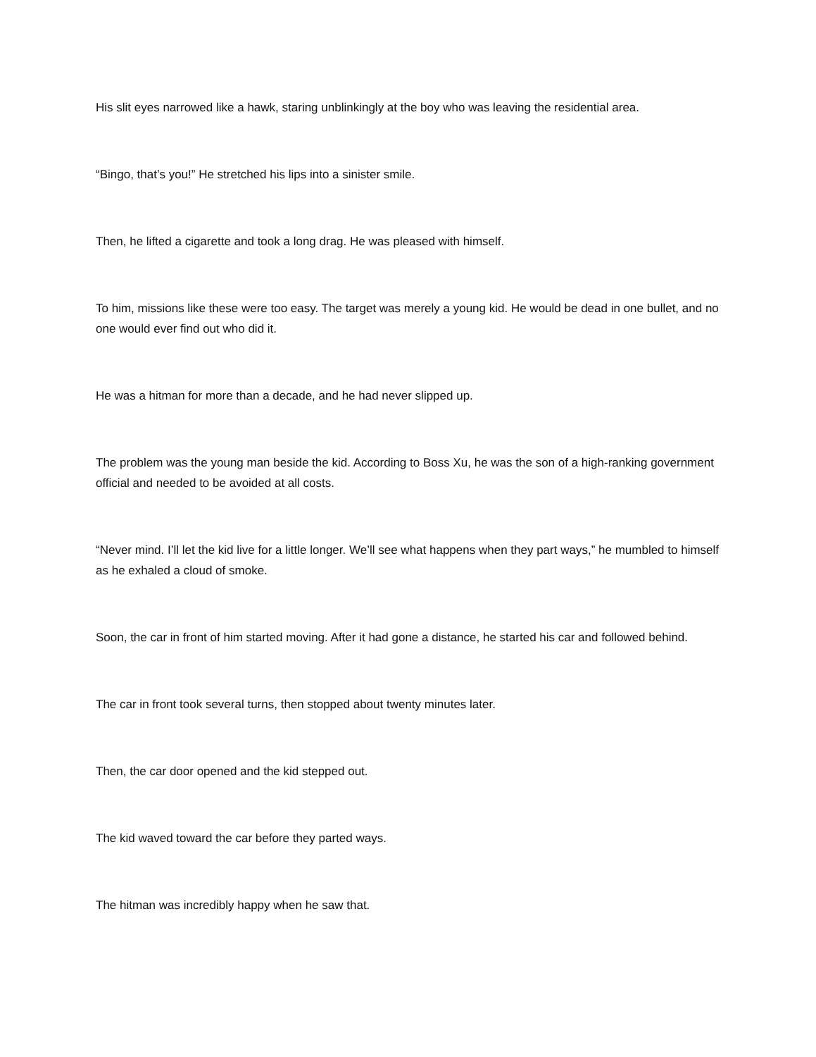His slit eyes narrowed like a hawk, staring unblinkingly at the boy who was leaving the residential area.
“Bingo, that’s you!” He stretched his lips into a sinister smile.
Then, he lifted a cigarette and took a long drag. He was pleased with himself.
To him, missions like these were too easy. The target was merely a young kid. He would be dead in one bullet, and no one would ever find out who did it.
He was a hitman for more than a decade, and he had never slipped up.
The problem was the young man beside the kid. According to Boss Xu, he was the son of a high-ranking government official and needed to be avoided at all costs.
“Never mind. I’ll let the kid live for a little longer. We’ll see what happens when they part ways,” he mumbled to himself as he exhaled a cloud of smoke.
Soon, the car in front of him started moving. After it had gone a distance, he started his car and followed behind.
The car in front took several turns, then stopped about twenty minutes later.
Then, the car door opened and the kid stepped out.
The kid waved toward the car before they parted ways.
The hitman was incredibly happy when he saw that.